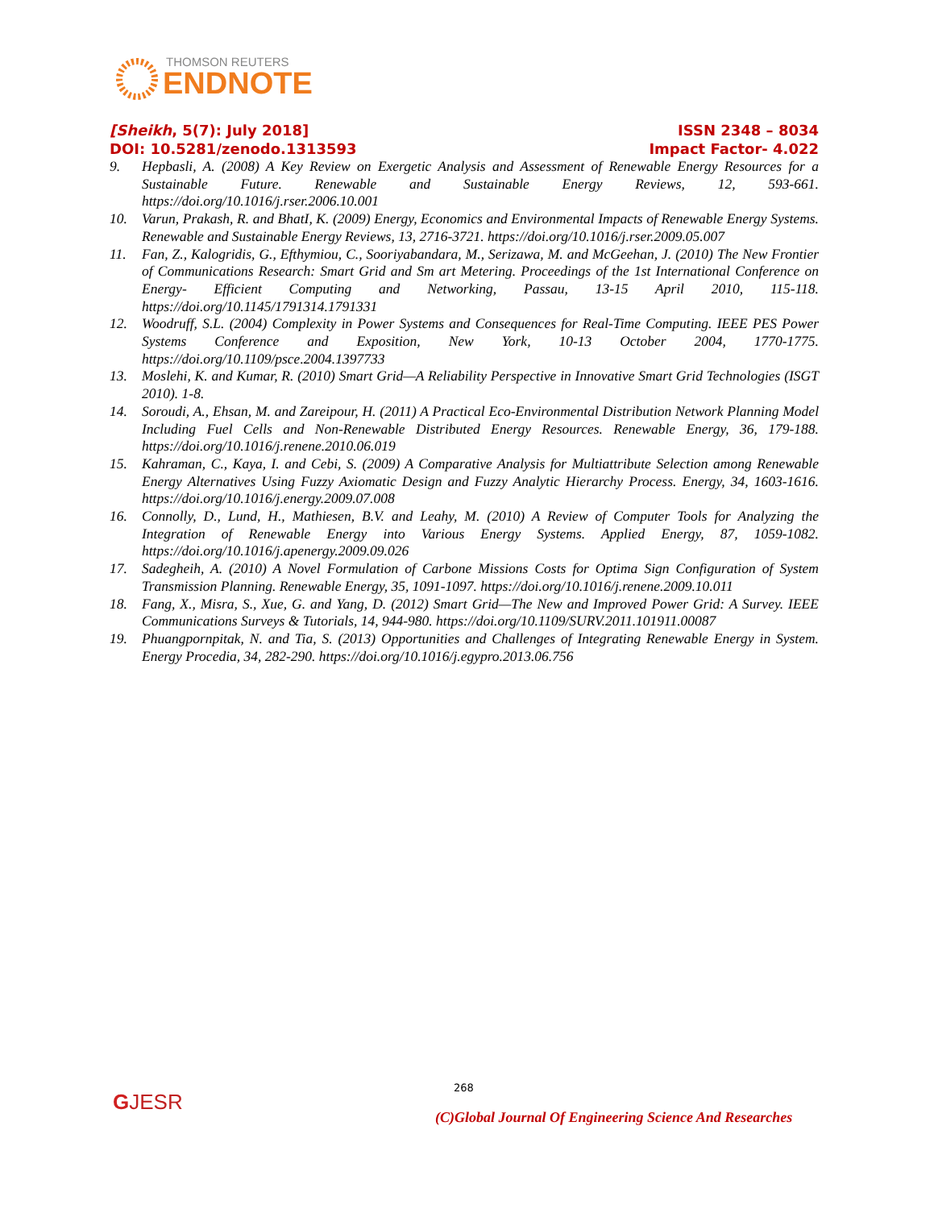THOMSON REUTERS
ENDNOTE
[Sheikh, 5(7): July 2018] ISSN 2348 – 8034
DOI: 10.5281/zenodo.1313593 Impact Factor- 4.022
9. Hepbasli, A. (2008) A Key Review on Exergetic Analysis and Assessment of Renewable Energy Resources for a Sustainable Future. Renewable and Sustainable Energy Reviews, 12, 593-661. https://doi.org/10.1016/j.rser.2006.10.001
10. Varun, Prakash, R. and BhatI, K. (2009) Energy, Economics and Environmental Impacts of Renewable Energy Systems. Renewable and Sustainable Energy Reviews, 13, 2716-3721. https://doi.org/10.1016/j.rser.2009.05.007
11. Fan, Z., Kalogridis, G., Efthymiou, C., Sooriyabandara, M., Serizawa, M. and McGeehan, J. (2010) The New Frontier of Communications Research: Smart Grid and Sm art Metering. Proceedings of the 1st International Conference on Energy- Efficient Computing and Networking, Passau, 13-15 April 2010, 115-118. https://doi.org/10.1145/1791314.1791331
12. Woodruff, S.L. (2004) Complexity in Power Systems and Consequences for Real-Time Computing. IEEE PES Power Systems Conference and Exposition, New York, 10-13 October 2004, 1770-1775. https://doi.org/10.1109/psce.2004.1397733
13. Moslehi, K. and Kumar, R. (2010) Smart Grid—A Reliability Perspective in Innovative Smart Grid Technologies (ISGT 2010). 1-8.
14. Soroudi, A., Ehsan, M. and Zareipour, H. (2011) A Practical Eco-Environmental Distribution Network Planning Model Including Fuel Cells and Non-Renewable Distributed Energy Resources. Renewable Energy, 36, 179-188. https://doi.org/10.1016/j.renene.2010.06.019
15. Kahraman, C., Kaya, I. and Cebi, S. (2009) A Comparative Analysis for Multiattribute Selection among Renewable Energy Alternatives Using Fuzzy Axiomatic Design and Fuzzy Analytic Hierarchy Process. Energy, 34, 1603-1616. https://doi.org/10.1016/j.energy.2009.07.008
16. Connolly, D., Lund, H., Mathiesen, B.V. and Leahy, M. (2010) A Review of Computer Tools for Analyzing the Integration of Renewable Energy into Various Energy Systems. Applied Energy, 87, 1059-1082. https://doi.org/10.1016/j.apenergy.2009.09.026
17. Sadegheih, A. (2010) A Novel Formulation of Carbone Missions Costs for Optima Sign Configuration of System Transmission Planning. Renewable Energy, 35, 1091-1097. https://doi.org/10.1016/j.renene.2009.10.011
18. Fang, X., Misra, S., Xue, G. and Yang, D. (2012) Smart Grid—The New and Improved Power Grid: A Survey. IEEE Communications Surveys & Tutorials, 14, 944-980. https://doi.org/10.1109/SURV.2011.101911.00087
19. Phuangpornpitak, N. and Tia, S. (2013) Opportunities and Challenges of Integrating Renewable Energy in System. Energy Procedia, 34, 282-290. https://doi.org/10.1016/j.egypro.2013.06.756
GJESR
268
(C)Global Journal Of Engineering Science And Researches